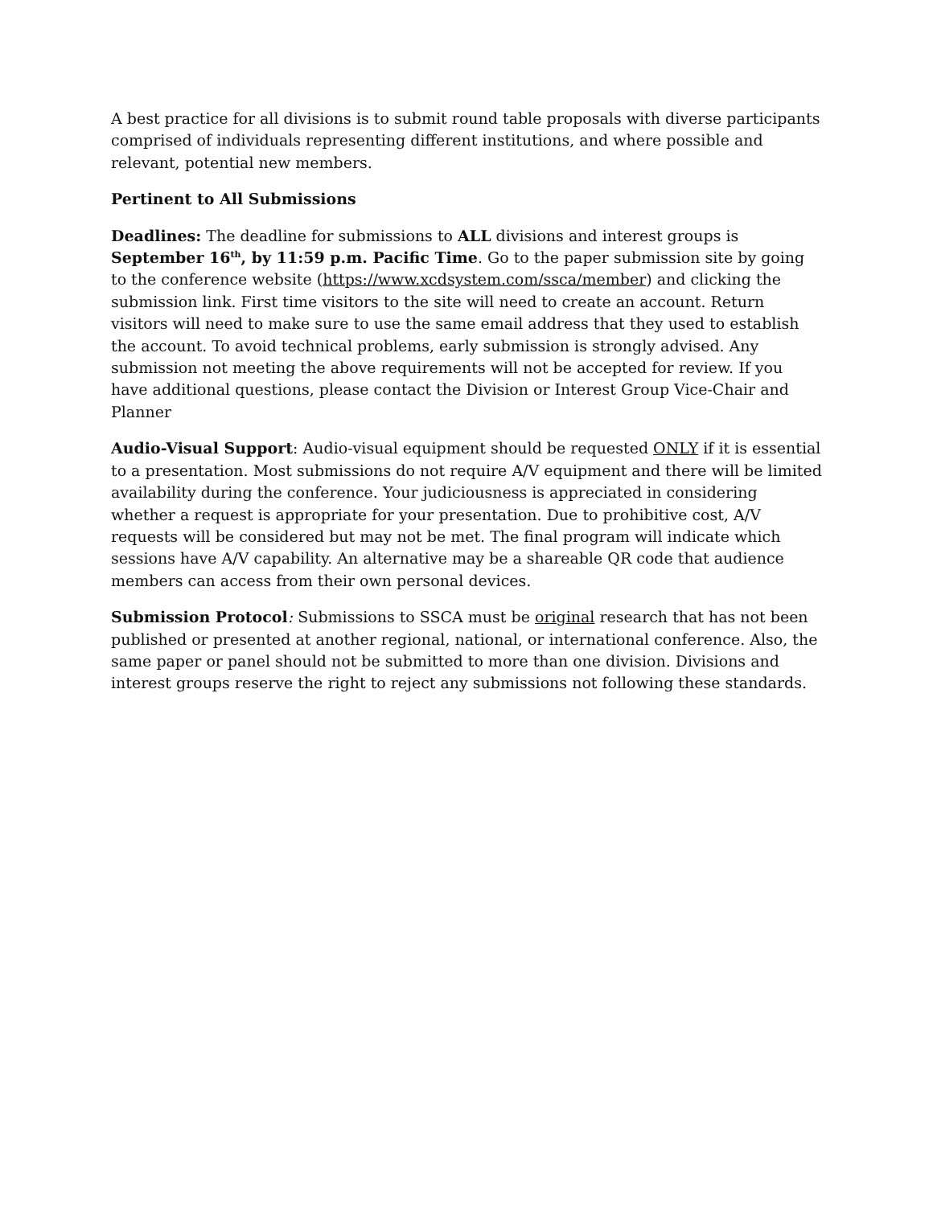A best practice for all divisions is to submit round table proposals with diverse participants comprised of individuals representing different institutions, and where possible and relevant, potential new members.
Pertinent to All Submissions
Deadlines: The deadline for submissions to ALL divisions and interest groups is September 16<sup>th</sup>, by 11:59 p.m. Pacific Time. Go to the paper submission site by going to the conference website (https://www.xcdsystem.com/ssca/member) and clicking the submission link. First time visitors to the site will need to create an account. Return visitors will need to make sure to use the same email address that they used to establish the account. To avoid technical problems, early submission is strongly advised. Any submission not meeting the above requirements will not be accepted for review. If you have additional questions, please contact the Division or Interest Group Vice-Chair and Planner
Audio-Visual Support: Audio-visual equipment should be requested ONLY if it is essential to a presentation. Most submissions do not require A/V equipment and there will be limited availability during the conference. Your judiciousness is appreciated in considering whether a request is appropriate for your presentation. Due to prohibitive cost, A/V requests will be considered but may not be met. The final program will indicate which sessions have A/V capability. An alternative may be a shareable QR code that audience members can access from their own personal devices.
Submission Protocol: Submissions to SSCA must be original research that has not been published or presented at another regional, national, or international conference. Also, the same paper or panel should not be submitted to more than one division. Divisions and interest groups reserve the right to reject any submissions not following these standards.